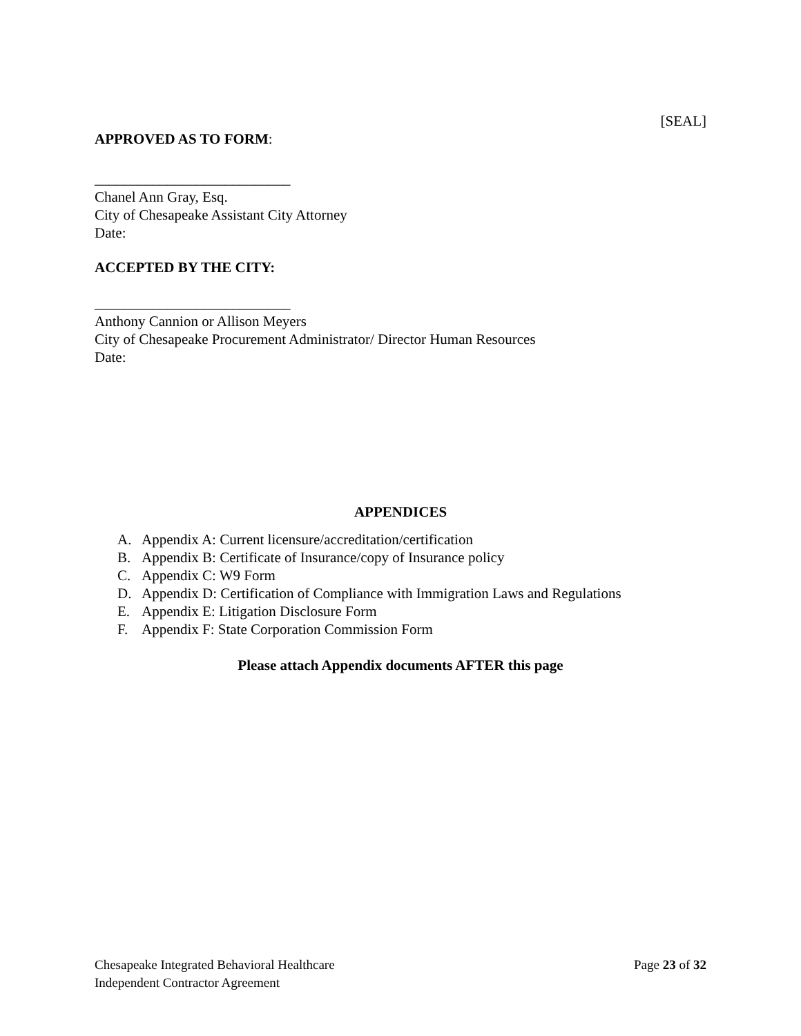[SEAL]
APPROVED AS TO FORM:
___________________________
Chanel Ann Gray, Esq.
City of Chesapeake Assistant City Attorney
Date:
ACCEPTED BY THE CITY:
___________________________
Anthony Cannion or Allison Meyers
City of Chesapeake Procurement Administrator/ Director Human Resources
Date:
APPENDICES
A. Appendix A: Current licensure/accreditation/certification
B. Appendix B: Certificate of Insurance/copy of Insurance policy
C. Appendix C: W9 Form
D. Appendix D: Certification of Compliance with Immigration Laws and Regulations
E. Appendix E: Litigation Disclosure Form
F. Appendix F: State Corporation Commission Form
Please attach Appendix documents AFTER this page
Chesapeake Integrated Behavioral Healthcare
Independent Contractor Agreement
Page 23 of 32